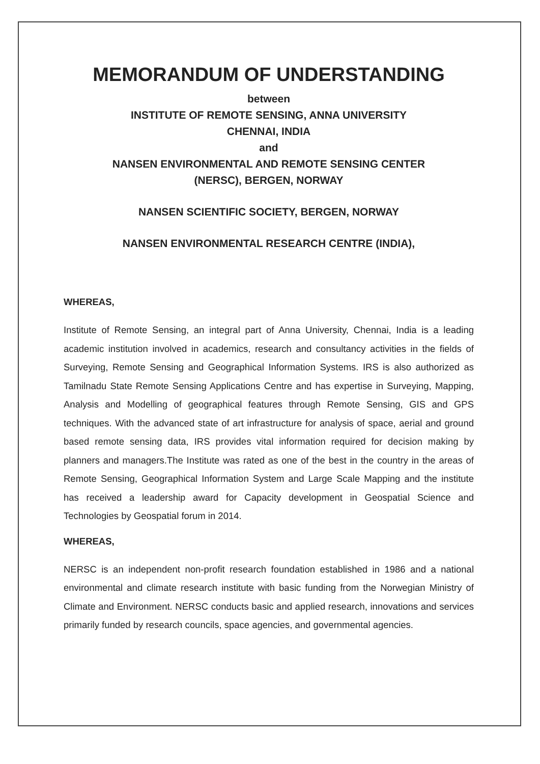MEMORANDUM OF UNDERSTANDING
between
INSTITUTE OF REMOTE SENSING, ANNA UNIVERSITY
CHENNAI, INDIA
and
NANSEN ENVIRONMENTAL AND REMOTE SENSING CENTER
(NERSC), BERGEN, NORWAY
NANSEN SCIENTIFIC SOCIETY, BERGEN, NORWAY
NANSEN ENVIRONMENTAL RESEARCH CENTRE (INDIA),
WHEREAS,
Institute of Remote Sensing, an integral part of Anna University, Chennai, India is a leading academic institution involved in academics, research and consultancy activities in the fields of Surveying, Remote Sensing and Geographical Information Systems. IRS is also authorized as Tamilnadu State Remote Sensing Applications Centre and has expertise in Surveying, Mapping, Analysis and Modelling of geographical features through Remote Sensing, GIS and GPS techniques. With the advanced state of art infrastructure for analysis of space, aerial and ground based remote sensing data, IRS provides vital information required for decision making by planners and managers.The Institute was rated as one of the best in the country in the areas of Remote Sensing, Geographical Information System and Large Scale Mapping and the institute has received a leadership award for Capacity development in Geospatial Science and Technologies by Geospatial forum in 2014.
WHEREAS,
NERSC is an independent non-profit research foundation established in 1986 and a national environmental and climate research institute with basic funding from the Norwegian Ministry of Climate and Environment. NERSC conducts basic and applied research, innovations and services primarily funded by research councils, space agencies, and governmental agencies.